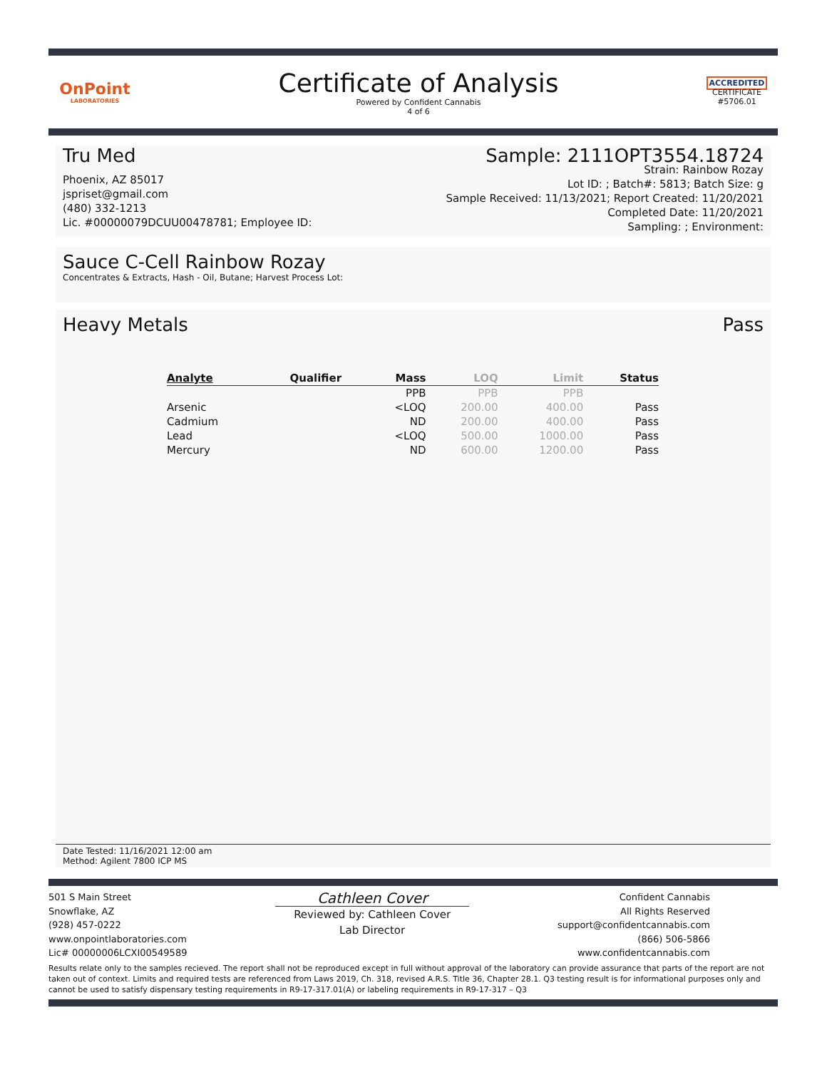OnPoint
LABORATORIES
Certificate of Analysis
Powered by Confident Cannabis
4 of 6
ACCREDITED
CERTIFICATE #5706.01
Tru Med
Phoenix, AZ 85017
jspriset@gmail.com
(480) 332-1213
Lic. #00000079DCUU00478781; Employee ID:
Sample: 2111OPT3554.18724
Strain: Rainbow Rozay
Lot ID: ; Batch#: 5813; Batch Size: g
Sample Received: 11/13/2021; Report Created: 11/20/2021
Completed Date: 11/20/2021
Sampling: ; Environment:
Sauce C-Cell Rainbow Rozay
Concentrates & Extracts, Hash - Oil, Butane; Harvest Process Lot:
Heavy Metals Pass
| Analyte | Qualifier | Mass | LOQ | Limit | Status |
| --- | --- | --- | --- | --- | --- |
| | | PPB | PPB | PPB | |
| Arsenic | | <LOQ | 200.00 | 400.00 | Pass |
| Cadmium | | ND | 200.00 | 400.00 | Pass |
| Lead | | <LOQ | 500.00 | 1000.00 | Pass |
| Mercury | | ND | 600.00 | 1200.00 | Pass |
Date Tested: 11/16/2021 12:00 am
Method: Agilent 7800 ICP MS
501 S Main Street
Snowflake, AZ
(928) 457-0222
www.onpointlaboratories.com
Lic# 00000006LCXI00549589
Cathleen Cover
Reviewed by: Cathleen Cover
Lab Director
Confident Cannabis
All Rights Reserved
support@confidentcannabis.com
(866) 506-5866
www.confidentcannabis.com
Results relate only to the samples recieved. The report shall not be reproduced except in full without approval of the laboratory can provide assurance that parts of the report are not taken out of context. Limits and required tests are referenced from Laws 2019, Ch. 318, revised A.R.S. Title 36, Chapter 28.1. Q3 testing result is for informational purposes only and cannot be used to satisfy dispensary testing requirements in R9-17-317.01(A) or labeling requirements in R9-17-317 – Q3